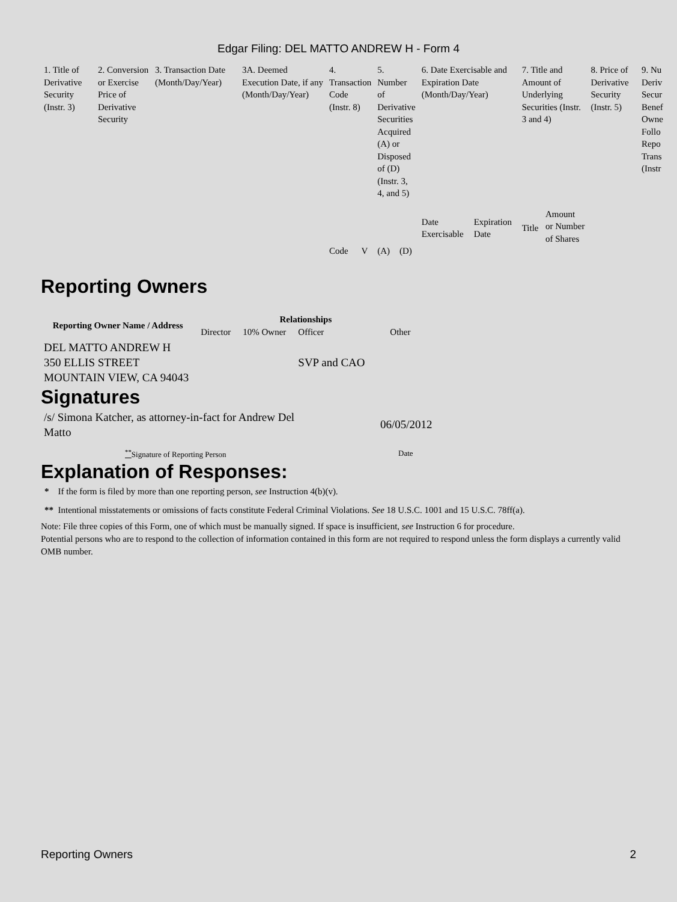Edgar Filing: DEL MATTO ANDREW H - Form 4
| 1. Title of Derivative Security (Instr. 3) | 2. Conversion or Exercise Price of Derivative Security | 3. Transaction Date (Month/Day/Year) | 3A. Deemed Execution Date, if any (Month/Day/Year) | 4. Transaction Code (Instr. 8) | | 5. Number of Derivative Securities Acquired (A) or Disposed of (D) (Instr. 3, 4, and 5) | | 6. Date Exercisable and Expiration Date (Month/Day/Year) | | 7. Title and Amount of Underlying Securities (Instr. 3 and 4) | | 8. Price of Derivative Security (Instr. 5) | 9. Nu Deriv Secur Benef Owne Follo Repo Trans (Instr |
| | | | | | | | | Date Exercisable | Expiration Date | Title | Amount or Number of Shares | | |
| | | | | Code | V | (A) | (D) | | | | | | |
Reporting Owners
| Reporting Owner Name / Address | Relationships | | | |
| --- | --- | --- | --- | --- |
| | Director | 10% Owner | Officer | Other |
| DEL MATTO ANDREW H 350 ELLIS STREET MOUNTAIN VIEW, CA 94043 | | | SVP and CAO | |
Signatures
| /s/ Simona Katcher, as attorney-in-fact for Andrew Del Matto | 06/05/2012 |
| <sup>**</sup> Signature of Reporting Person | Date |
Explanation of Responses:
* If the form is filed by more than one reporting person, see Instruction 4(b)(v).
** Intentional misstatements or omissions of facts constitute Federal Criminal Violations. See 18 U.S.C. 1001 and 15 U.S.C. 78ff(a).
Note: File three copies of this Form, one of which must be manually signed. If space is insufficient, see Instruction 6 for procedure.
Potential persons who are to respond to the collection of information contained in this form are not required to respond unless the form displays a currently valid OMB number.
Reporting Owners 2